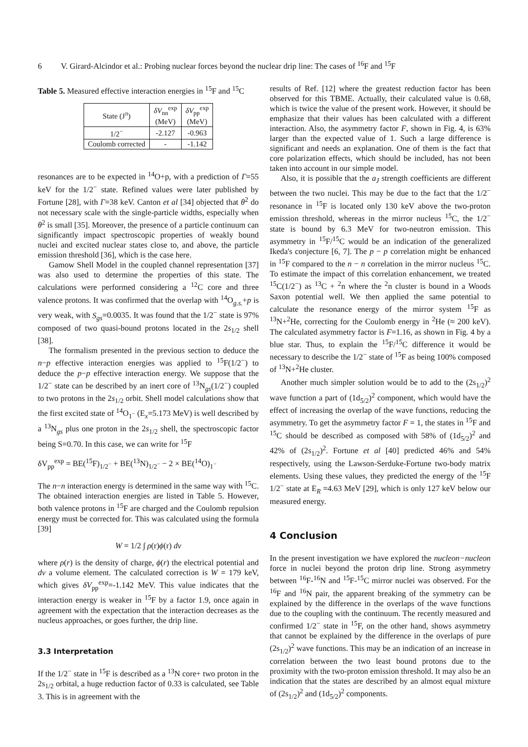6 V. Girard-Alcindor et al.: Probing nuclear forces beyond the nuclear drip line: The cases of <sup>16</sup>F and <sup>15</sup>F
Table 5. Measured effective interaction energies in <sup>15</sup>F and <sup>15</sup>C
| State (J<sup>π</sup>) | δV<sub>nn</sub><sup>exp</sup> (MeV) | δV<sub>pp</sub><sup>exp</sup> (MeV) |
| --- | --- | --- |
| 1/2<sup>−</sup> | -2.127 | -0.963 |
| Coulomb corrected | - | -1.142 |
resonances are to be expected in <sup>14</sup>O+p, with a prediction of Γ=55 keV for the 1/2<sup>−</sup> state. Refined values were later published by Fortune [28], with Γ=38 keV. Canton et al [34] objected that θ<sup>2</sup> do not necessary scale with the single-particle widths, especially when θ<sup>2</sup> is small [35]. Moreover, the presence of a particle continuum can significantly impact spectroscopic properties of weakly bound nuclei and excited nuclear states close to, and above, the particle emission threshold [36], which is the case here.
Gamow Shell Model in the coupled channel representation [37] was also used to determine the properties of this state. The calculations were performed considering a <sup>12</sup>C core and three valence protons. It was confirmed that the overlap with <sup>14</sup>O<sub>g.s.</sub>+p is very weak, with S<sub>gs</sub>=0.0035. It was found that the 1/2<sup>−</sup> state is 97% composed of two quasi-bound protons located in the 2s<sub>1/2</sub> shell [38].
The formalism presented in the previous section to deduce the n−p effective interaction energies was applied to <sup>15</sup>F(1/2<sup>−</sup>) to deduce the p−p effective interaction energy. We suppose that the 1/2<sup>−</sup> state can be described by an inert core of <sup>13</sup>N<sub>gs</sub>(1/2<sup>−</sup>) coupled to two protons in the 2s<sub>1/2</sub> orbit. Shell model calculations show that the first excited state of <sup>14</sup>O<sub>1<sup>−</sup></sub> (E<sub>x</sub>=5.173 MeV) is well described by a <sup>13</sup>N<sub>gs</sub> plus one proton in the 2s<sub>1/2</sub> shell, the spectroscopic factor being S=0.70. In this case, we can write for <sup>15</sup>F
δV<sub>pp</sub><sup>exp</sup> = BE(<sup>15</sup>F)<sub>1/2<sup>−</sup></sub> + BE(<sup>13</sup>N)<sub>1/2<sup>−</sup></sub> − 2 × BE(<sup>14</sup>O)<sub>1<sup>−</sup></sub>
The n−n interaction energy is determined in the same way with <sup>15</sup>C. The obtained interaction energies are listed in Table 5. However, both valence protons in <sup>15</sup>F are charged and the Coulomb repulsion energy must be corrected for. This was calculated using the formula [39]
W = 1/2 ∫ ρ(r)ϕ(r) dv
where ρ(r) is the density of charge, ϕ(r) the electrical potential and dv a volume element. The calculated correction is W = 179 keV, which gives δV<sub>pp</sub><sup>exp</sup>=-1.142 MeV. This value indicates that the interaction energy is weaker in <sup>15</sup>F by a factor 1.9, once again in agreement with the expectation that the interaction decreases as the nucleus approaches, or goes further, the drip line.
3.3 Interpretation
If the 1/2<sup>−</sup> state in <sup>15</sup>F is described as a <sup>13</sup>N core+ two proton in the 2s<sub>1/2</sub> orbital, a huge reduction factor of 0.33 is calculated, see Table 3. This is in agreement with the
results of Ref. [12] where the greatest reduction factor has been observed for this TBME. Actually, their calculated value is 0.68, which is twice the value of the present work. However, it should be emphasize that their values has been calculated with a different interaction. Also, the asymmetry factor F, shown in Fig. 4, is 63% larger than the expected value of 1. Such a large difference is significant and needs an explanation. One of them is the fact that core polarization effects, which should be included, has not been taken into account in our simple model.
Also, it is possible that the a<sub>J</sub> strength coefficients are different between the two nuclei. This may be due to the fact that the 1/2<sup>−</sup> resonance in <sup>15</sup>F is located only 130 keV above the two-proton emission threshold, whereas in the mirror nucleus <sup>15</sup>C, the 1/2<sup>−</sup> state is bound by 6.3 MeV for two-neutron emission. This asymmetry in <sup>15</sup>F/<sup>15</sup>C would be an indication of the generalized Ikeda's conjecture [6, 7]. The p − p correlation might be enhanced in <sup>15</sup>F compared to the n − n correlation in the mirror nucleus <sup>15</sup>C. To estimate the impact of this correlation enhancement, we treated <sup>15</sup>C(1/2<sup>−</sup>) as <sup>13</sup>C + <sup>2</sup>n where the <sup>2</sup>n cluster is bound in a Woods Saxon potential well. We then applied the same potential to calculate the resonance energy of the mirror system <sup>15</sup>F as <sup>13</sup>N+<sup>2</sup>He, correcting for the Coulomb energy in <sup>2</sup>He (≈ 200 keV). The calculated asymmetry factor is F=1.16, as shown in Fig. 4 by a blue star. Thus, to explain the <sup>15</sup>F/<sup>15</sup>C difference it would be necessary to describe the 1/2<sup>−</sup> state of <sup>15</sup>F as being 100% composed of <sup>13</sup>N+<sup>2</sup>He cluster.
Another much simpler solution would be to add to the (2s<sub>1/2</sub>)<sup>2</sup> wave function a part of (1d<sub>5/2</sub>)<sup>2</sup> component, which would have the effect of increasing the overlap of the wave functions, reducing the asymmetry. To get the asymmetry factor F = 1, the states in <sup>15</sup>F and <sup>15</sup>C should be described as composed with 58% of (1d<sub>5/2</sub>)<sup>2</sup> and 42% of (2s<sub>1/2</sub>)<sup>2</sup>. Fortune et al [40] predicted 46% and 54% respectively, using the Lawson-Serduke-Fortune two-body matrix elements. Using these values, they predicted the energy of the <sup>15</sup>F 1/2<sup>−</sup> state at E<sub>R</sub> =4.63 MeV [29], which is only 127 keV below our measured energy.
4 Conclusion
In the present investigation we have explored the nucleon−nucleon force in nuclei beyond the proton drip line. Strong asymmetry between <sup>16</sup>F-<sup>16</sup>N and <sup>15</sup>F-<sup>15</sup>C mirror nuclei was observed. For the <sup>16</sup>F and <sup>16</sup>N pair, the apparent breaking of the symmetry can be explained by the difference in the overlaps of the wave functions due to the coupling with the continuum. The recently measured and confirmed 1/2<sup>−</sup> state in <sup>15</sup>F, on the other hand, shows asymmetry that cannot be explained by the difference in the overlaps of pure (2s<sub>1/2</sub>)<sup>2</sup> wave functions. This may be an indication of an increase in correlation between the two least bound protons due to the proximity with the two-proton emission threshold. It may also be an indication that the states are described by an almost equal mixture of (2s<sub>1/2</sub>)<sup>2</sup> and (1d<sub>5/2</sub>)<sup>2</sup> components.